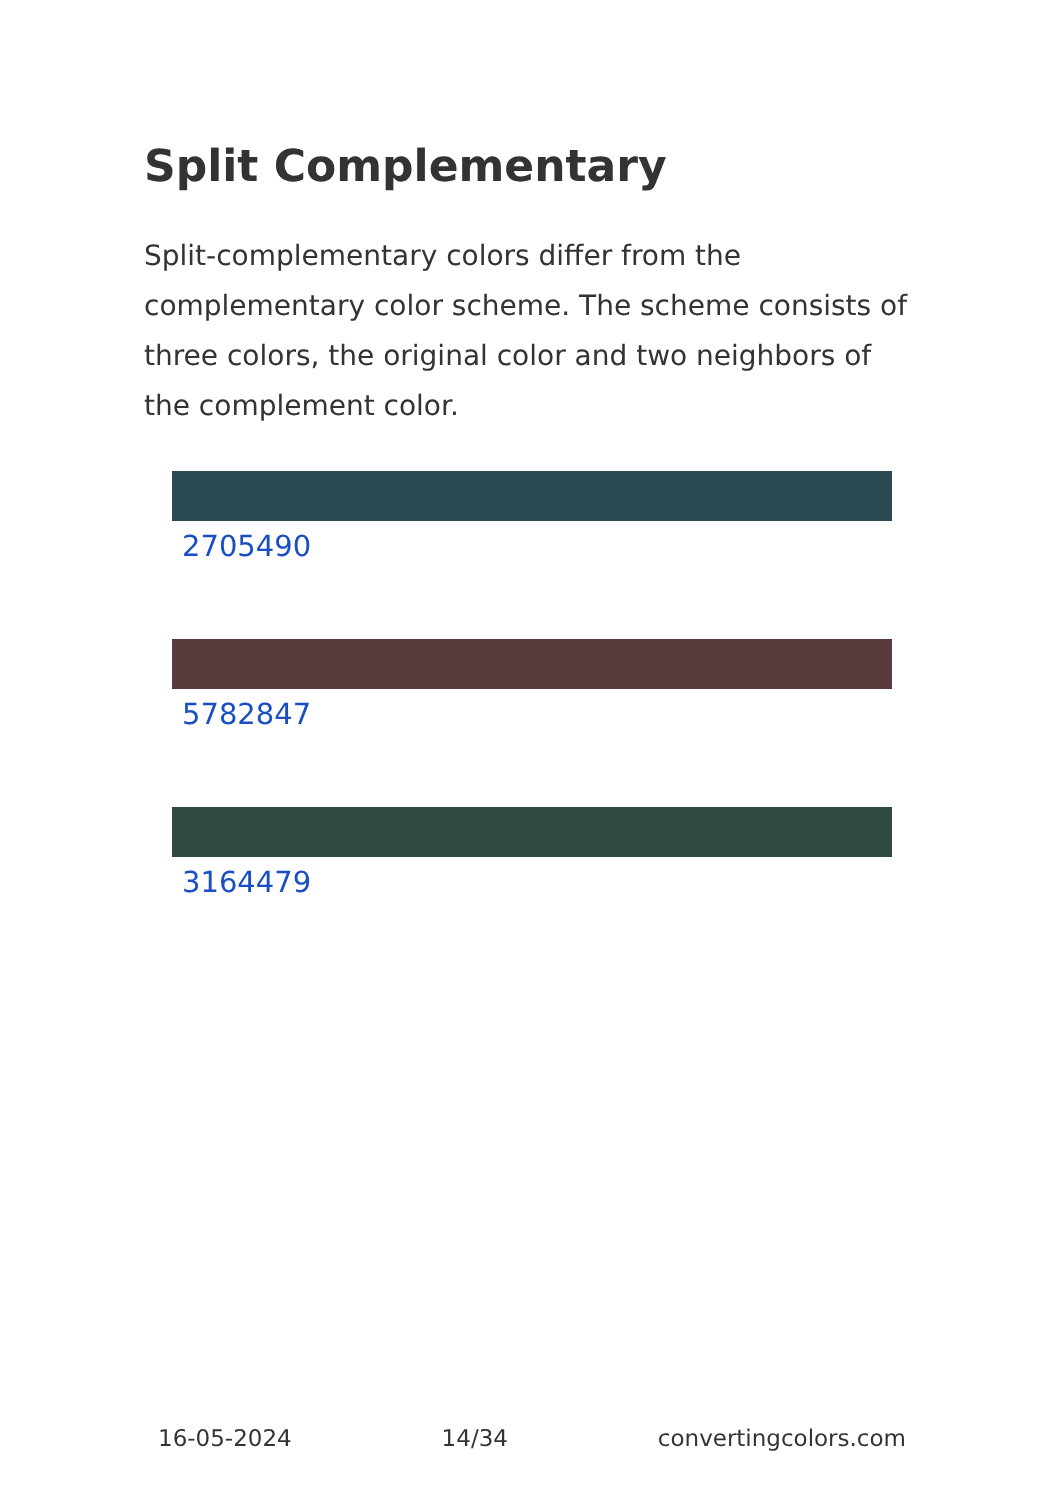Split Complementary
Split-complementary colors differ from the complementary color scheme. The scheme consists of three colors, the original color and two neighbors of the complement color.
2705490
5782847
3164479
16-05-2024 14/34 convertingcolors.com